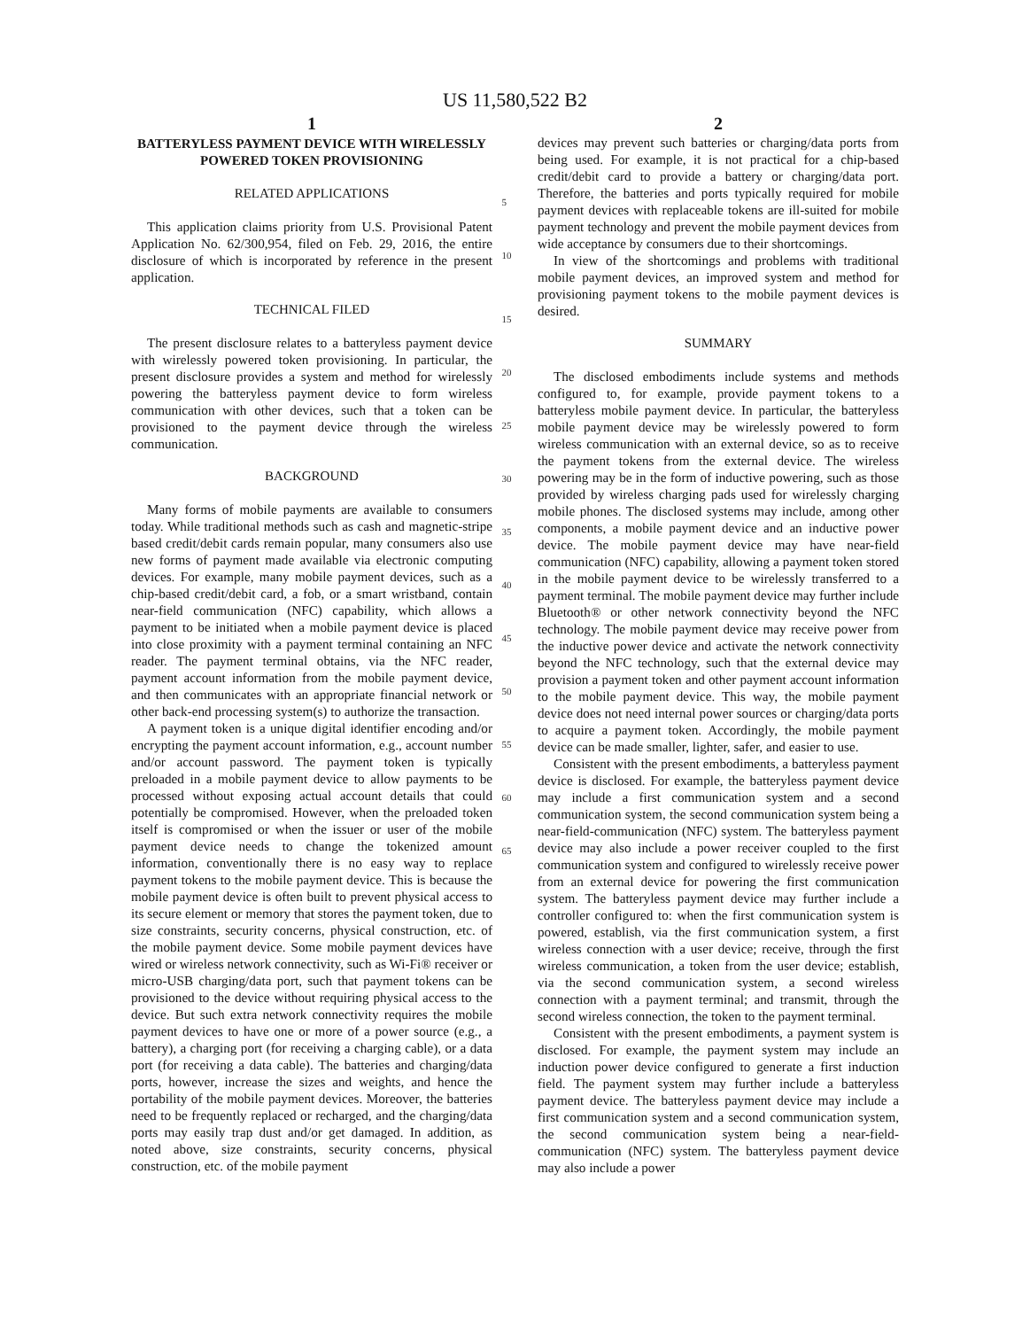US 11,580,522 B2
1
BATTERYLESS PAYMENT DEVICE WITH WIRELESSLY POWERED TOKEN PROVISIONING
RELATED APPLICATIONS
This application claims priority from U.S. Provisional Patent Application No. 62/300,954, filed on Feb. 29, 2016, the entire disclosure of which is incorporated by reference in the present application.
TECHNICAL FILED
The present disclosure relates to a batteryless payment device with wirelessly powered token provisioning. In particular, the present disclosure provides a system and method for wirelessly powering the batteryless payment device to form wireless communication with other devices, such that a token can be provisioned to the payment device through the wireless communication.
BACKGROUND
Many forms of mobile payments are available to consumers today. While traditional methods such as cash and magnetic-stripe based credit/debit cards remain popular, many consumers also use new forms of payment made available via electronic computing devices. For example, many mobile payment devices, such as a chip-based credit/debit card, a fob, or a smart wristband, contain near-field communication (NFC) capability, which allows a payment to be initiated when a mobile payment device is placed into close proximity with a payment terminal containing an NFC reader. The payment terminal obtains, via the NFC reader, payment account information from the mobile payment device, and then communicates with an appropriate financial network or other back-end processing system(s) to authorize the transaction.
A payment token is a unique digital identifier encoding and/or encrypting the payment account information, e.g., account number and/or account password. The payment token is typically preloaded in a mobile payment device to allow payments to be processed without exposing actual account details that could potentially be compromised. However, when the preloaded token itself is compromised or when the issuer or user of the mobile payment device needs to change the tokenized amount information, conventionally there is no easy way to replace payment tokens to the mobile payment device. This is because the mobile payment device is often built to prevent physical access to its secure element or memory that stores the payment token, due to size constraints, security concerns, physical construction, etc. of the mobile payment device. Some mobile payment devices have wired or wireless network connectivity, such as Wi-Fi® receiver or micro-USB charging/data port, such that payment tokens can be provisioned to the device without requiring physical access to the device. But such extra network connectivity requires the mobile payment devices to have one or more of a power source (e.g., a battery), a charging port (for receiving a charging cable), or a data port (for receiving a data cable). The batteries and charging/data ports, however, increase the sizes and weights, and hence the portability of the mobile payment devices. Moreover, the batteries need to be frequently replaced or recharged, and the charging/data ports may easily trap dust and/or get damaged. In addition, as noted above, size constraints, security concerns, physical construction, etc. of the mobile payment
5
10
15
20
25
30
35
40
45
50
55
60
65
2
devices may prevent such batteries or charging/data ports from being used. For example, it is not practical for a chip-based credit/debit card to provide a battery or charging/data port. Therefore, the batteries and ports typically required for mobile payment devices with replaceable tokens are ill-suited for mobile payment technology and prevent the mobile payment devices from wide acceptance by consumers due to their shortcomings.
In view of the shortcomings and problems with traditional mobile payment devices, an improved system and method for provisioning payment tokens to the mobile payment devices is desired.
SUMMARY
The disclosed embodiments include systems and methods configured to, for example, provide payment tokens to a batteryless mobile payment device. In particular, the batteryless mobile payment device may be wirelessly powered to form wireless communication with an external device, so as to receive the payment tokens from the external device. The wireless powering may be in the form of inductive powering, such as those provided by wireless charging pads used for wirelessly charging mobile phones. The disclosed systems may include, among other components, a mobile payment device and an inductive power device. The mobile payment device may have near-field communication (NFC) capability, allowing a payment token stored in the mobile payment device to be wirelessly transferred to a payment terminal. The mobile payment device may further include Bluetooth® or other network connectivity beyond the NFC technology. The mobile payment device may receive power from the inductive power device and activate the network connectivity beyond the NFC technology, such that the external device may provision a payment token and other payment account information to the mobile payment device. This way, the mobile payment device does not need internal power sources or charging/data ports to acquire a payment token. Accordingly, the mobile payment device can be made smaller, lighter, safer, and easier to use.
Consistent with the present embodiments, a batteryless payment device is disclosed. For example, the batteryless payment device may include a first communication system and a second communication system, the second communication system being a near-field-communication (NFC) system. The batteryless payment device may also include a power receiver coupled to the first communication system and configured to wirelessly receive power from an external device for powering the first communication system. The batteryless payment device may further include a controller configured to: when the first communication system is powered, establish, via the first communication system, a first wireless connection with a user device; receive, through the first wireless communication, a token from the user device; establish, via the second communication system, a second wireless connection with a payment terminal; and transmit, through the second wireless connection, the token to the payment terminal.
Consistent with the present embodiments, a payment system is disclosed. For example, the payment system may include an induction power device configured to generate a first induction field. The payment system may further include a batteryless payment device. The batteryless payment device may include a first communication system and a second communication system, the second communication system being a near-field-communication (NFC) system. The batteryless payment device may also include a power